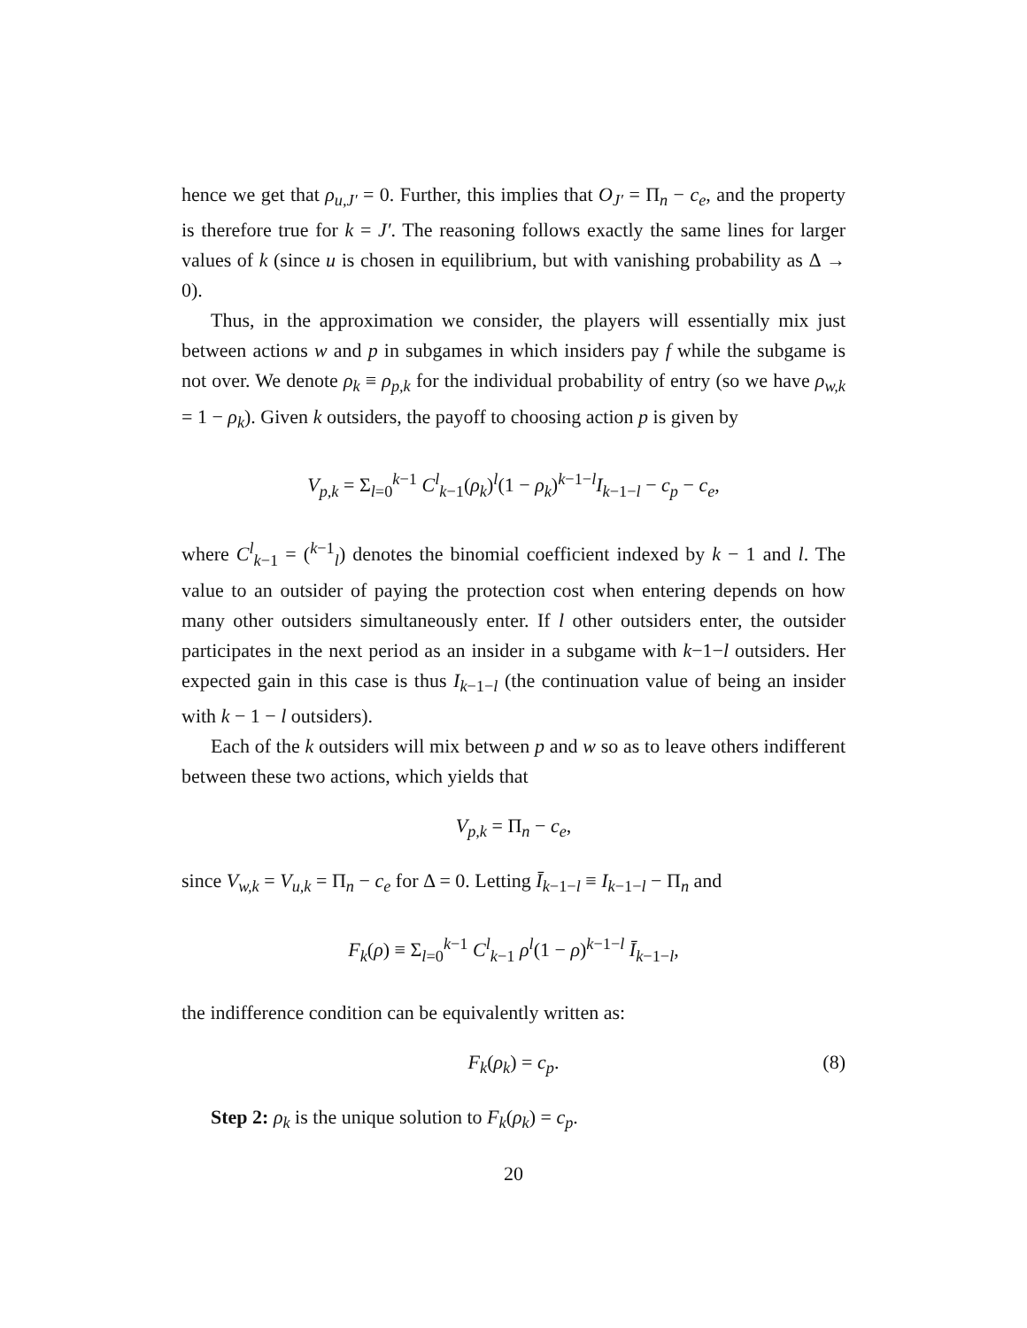hence we get that ρ<sub>u,J′</sub> = 0. Further, this implies that O<sub>J′</sub> = Π<sub>n</sub> − c<sub>e</sub>, and the property is therefore true for k = J′. The reasoning follows exactly the same lines for larger values of k (since u is chosen in equilibrium, but with vanishing probability as Δ → 0).
Thus, in the approximation we consider, the players will essentially mix just between actions w and p in subgames in which insiders pay f while the subgame is not over. We denote ρ<sub>k</sub> ≡ ρ<sub>p,k</sub> for the individual probability of entry (so we have ρ<sub>w,k</sub> = 1 − ρ<sub>k</sub>). Given k outsiders, the payoff to choosing action p is given by
V<sub>p,k</sub> = Σ<sub>l=0</sub><sup>k−1</sup> C<sup>l</sup><sub>k−1</sub>(ρ<sub>k</sub>)<sup>l</sup>(1 − ρ<sub>k</sub>)<sup>k−1−l</sup>I<sub>k−1−l</sub> − c<sub>p</sub> − c<sub>e</sub>,
where C<sup>l</sup><sub>k−1</sub> = (<sup>k−1</sup><sub>l</sub>) denotes the binomial coefficient indexed by k − 1 and l. The value to an outsider of paying the protection cost when entering depends on how many other outsiders simultaneously enter. If l other outsiders enter, the outsider participates in the next period as an insider in a subgame with k−1−l outsiders. Her expected gain in this case is thus I<sub>k−1−l</sub> (the continuation value of being an insider with k − 1 − l outsiders).
Each of the k outsiders will mix between p and w so as to leave others indifferent between these two actions, which yields that
V<sub>p,k</sub> = Π<sub>n</sub> − c<sub>e</sub>,
since V<sub>w,k</sub> = V<sub>u,k</sub> = Π<sub>n</sub> − c<sub>e</sub> for Δ = 0. Letting Ī<sub>k−1−l</sub> ≡ I<sub>k−1−l</sub> − Π<sub>n</sub> and
F<sub>k</sub>(ρ) ≡ Σ<sub>l=0</sub><sup>k−1</sup> C<sup>l</sup><sub>k−1</sub> ρ<sup>l</sup>(1 − ρ)<sup>k−1−l</sup> Ī<sub>k−1−l</sub>,
the indifference condition can be equivalently written as:
F<sub>k</sub>(ρ<sub>k</sub>) = c<sub>p</sub>. (8)
Step 2: ρ<sub>k</sub> is the unique solution to F<sub>k</sub>(ρ<sub>k</sub>) = c<sub>p</sub>.
20